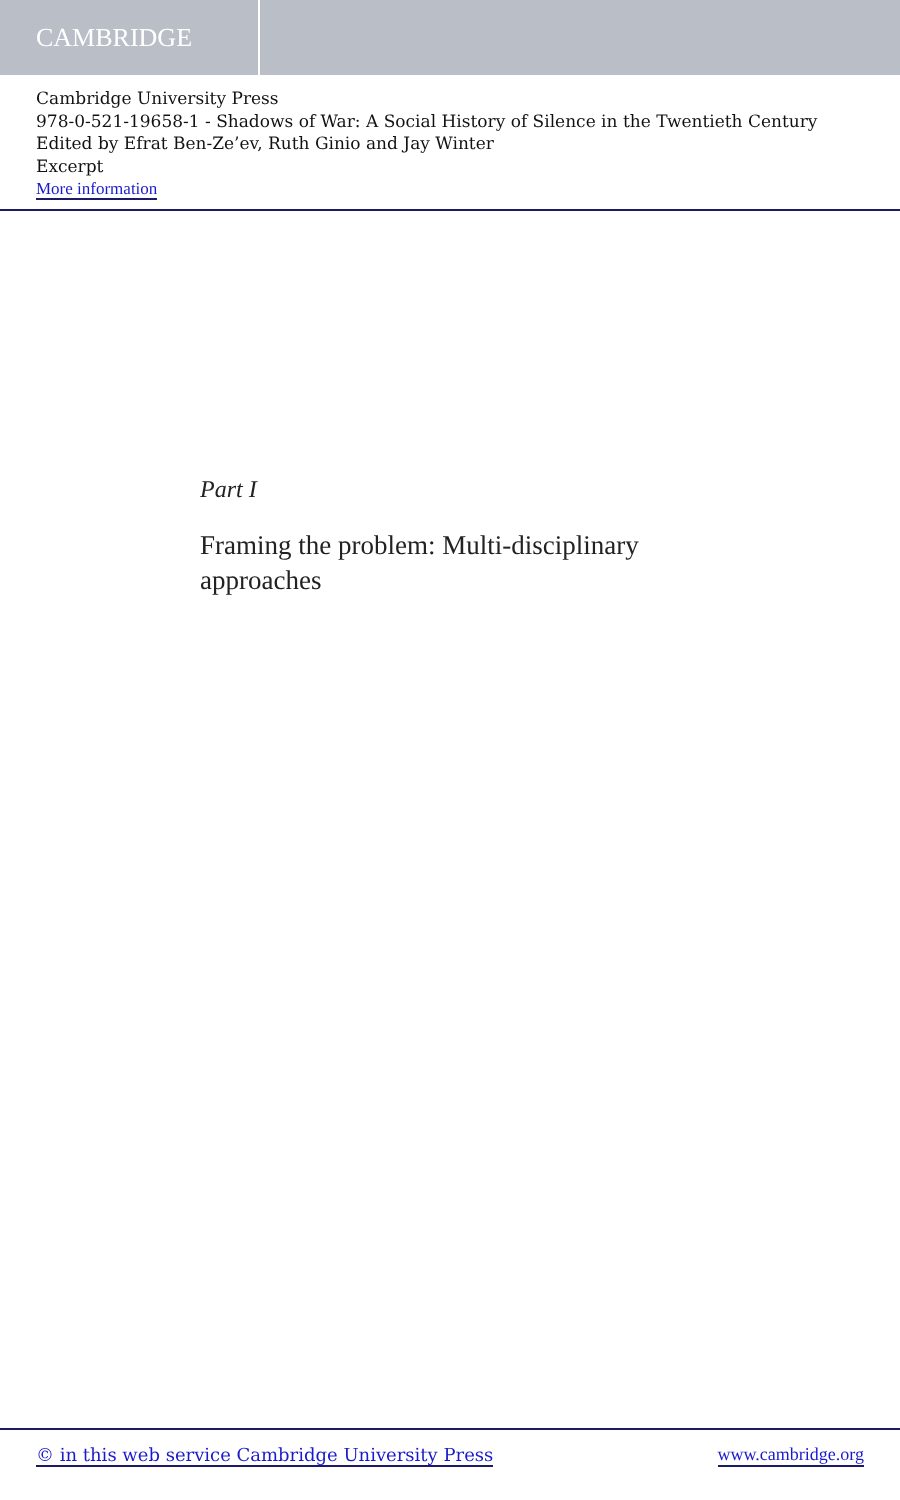CAMBRIDGE
Cambridge University Press
978-0-521-19658-1 - Shadows of War: A Social History of Silence in the Twentieth Century
Edited by Efrat Ben-Ze’ev, Ruth Ginio and Jay Winter
Excerpt
More information
Part I
Framing the problem: Multi-disciplinary
approaches
© in this web service Cambridge University Press www.cambridge.org